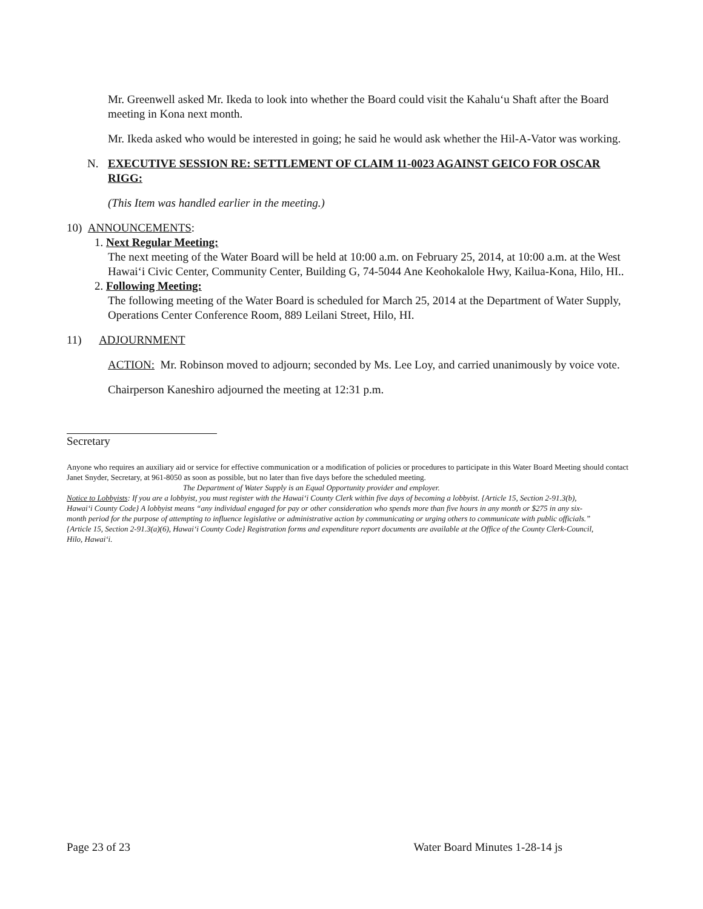Mr. Greenwell asked Mr. Ikeda to look into whether the Board could visit the Kahalu‘u Shaft after the Board meeting in Kona next month.
Mr. Ikeda asked who would be interested in going; he said he would ask whether the Hil-A-Vator was working.
N. EXECUTIVE SESSION RE: SETTLEMENT OF CLAIM 11-0023 AGAINST GEICO FOR OSCAR RIGG:
(This Item was handled earlier in the meeting.)
10) ANNOUNCEMENTS:
1. Next Regular Meeting:
The next meeting of the Water Board will be held at 10:00 a.m. on February 25, 2014, at 10:00 a.m. at the West Hawai‘i Civic Center, Community Center, Building G, 74-5044 Ane Keohokalole Hwy, Kailua-Kona, Hilo, HI..
2. Following Meeting:
The following meeting of the Water Board is scheduled for March 25, 2014 at the Department of Water Supply, Operations Center Conference Room, 889 Leilani Street, Hilo, HI.
11) ADJOURNMENT
ACTION: Mr. Robinson moved to adjourn; seconded by Ms. Lee Loy, and carried unanimously by voice vote.
Chairperson Kaneshiro adjourned the meeting at 12:31 p.m.
Secretary
Anyone who requires an auxiliary aid or service for effective communication or a modification of policies or procedures to participate in this Water Board Meeting should contact Janet Snyder, Secretary, at 961-8050 as soon as possible, but no later than five days before the scheduled meeting.
The Department of Water Supply is an Equal Opportunity provider and employer.
Notice to Lobbyists: If you are a lobbyist, you must register with the Hawai‘i County Clerk within five days of becoming a lobbyist. {Article 15, Section 2-91.3(b), Hawai‘i County Code} A lobbyist means “any individual engaged for pay or other consideration who spends more than five hours in any month or $275 in any six-month period for the purpose of attempting to influence legislative or administrative action by communicating or urging others to communicate with public officials.” {Article 15, Section 2-91.3(a)(6), Hawai‘i County Code} Registration forms and expenditure report documents are available at the Office of the County Clerk-Council, Hilo, Hawai‘i.
Page 23 of 23 Water Board Minutes 1-28-14 js